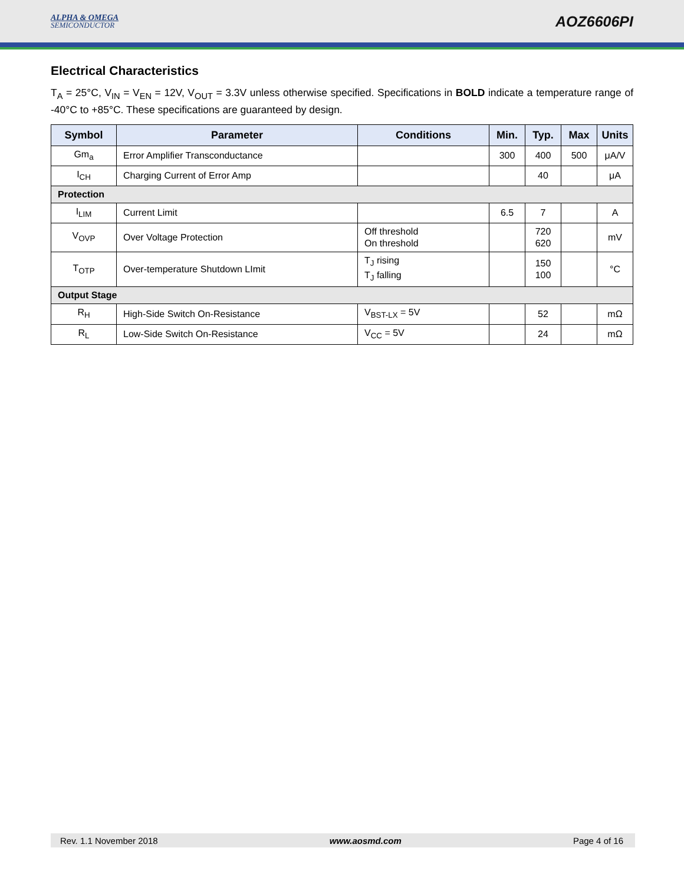ALPHA & OMEGA
SEMICONDUCTOR
AOZ6606PI
Electrical Characteristics
T<sub>A</sub> = 25°C, V<sub>IN</sub> = V<sub>EN</sub> = 12V, V<sub>OUT</sub> = 3.3V unless otherwise specified. Specifications in BOLD indicate a temperature range of -40°C to +85°C. These specifications are guaranteed by design.
| Symbol | Parameter | Conditions | Min. | Typ. | Max | Units |
| --- | --- | --- | --- | --- | --- | --- |
| Gm<sub>a</sub> | Error Amplifier Transconductance | | 300 | 400 | 500 | μA/V |
| I<sub>CH</sub> | Charging Current of Error Amp | | | 40 | | μA |
| Protection | | | | | | |
| I<sub>LIM</sub> | Current Limit | | 6.5 | 7 | | A |
| V<sub>OVP</sub> | Over Voltage Protection | Off threshold On threshold | | 720 620 | | mV |
| T<sub>OTP</sub> | Over-temperature Shutdown LImit | T<sub>J</sub> rising T<sub>J</sub> falling | | 150 100 | | °C |
| Output Stage | | | | | | |
| R<sub>H</sub> | High-Side Switch On-Resistance | V<sub>BST-LX</sub> = 5V | | 52 | | mΩ |
| R<sub>L</sub> | Low-Side Switch On-Resistance | V<sub>CC</sub> = 5V | | 24 | | mΩ |
Rev. 1.1 November 2018 www.aosmd.com Page 4 of 16